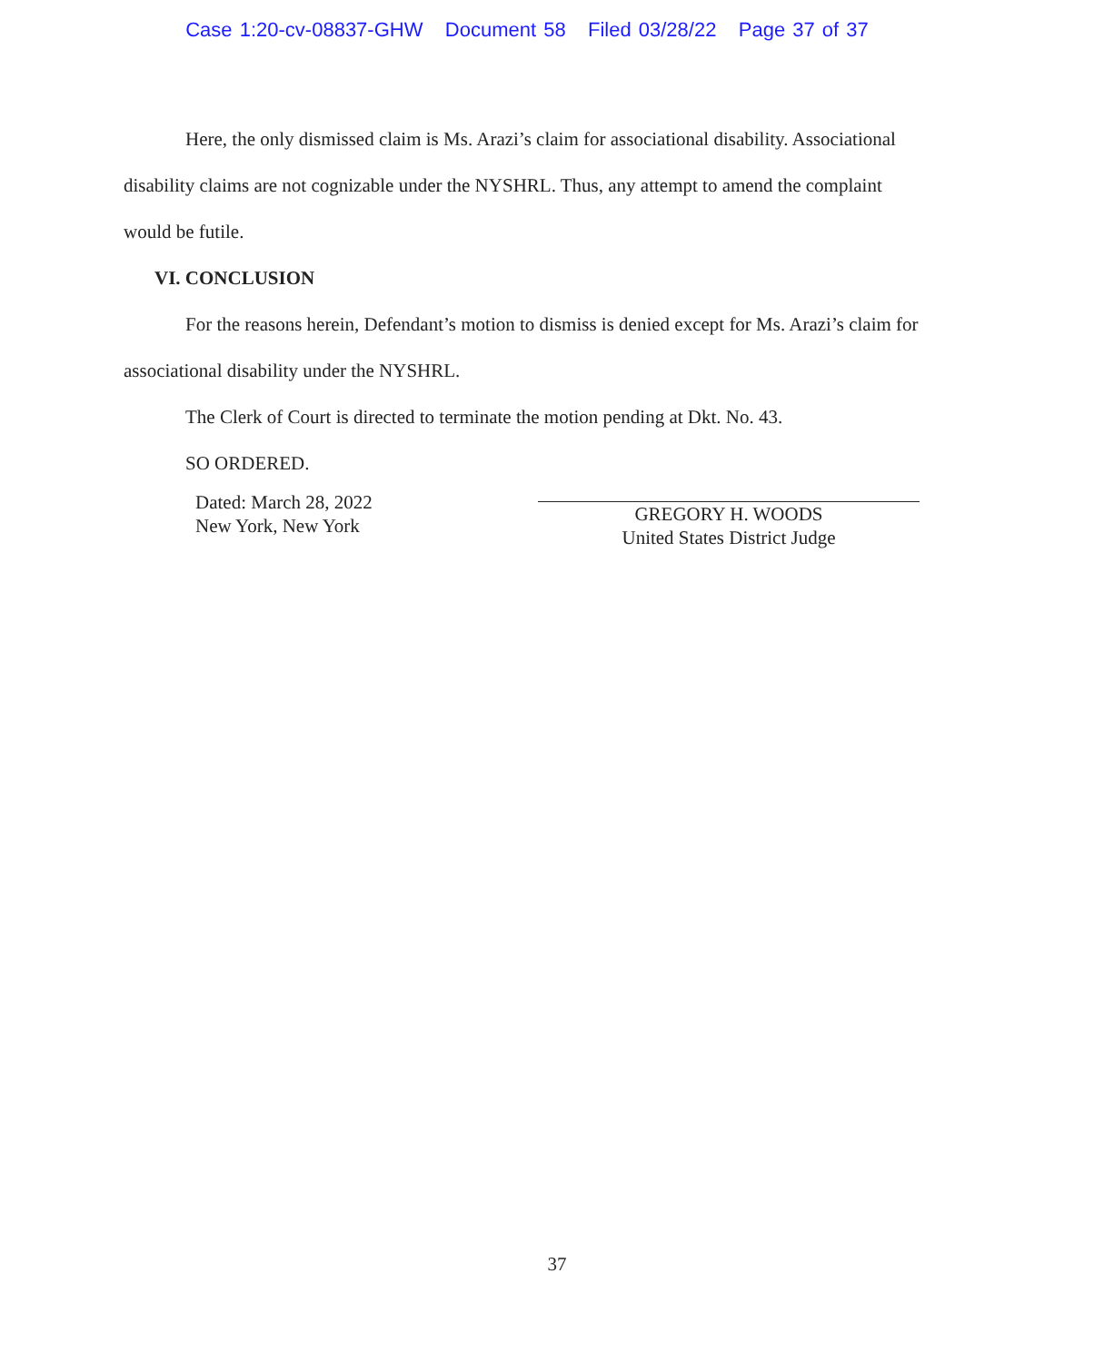Case 1:20-cv-08837-GHW Document 58 Filed 03/28/22 Page 37 of 37
Here, the only dismissed claim is Ms. Arazi’s claim for associational disability. Associational disability claims are not cognizable under the NYSHRL. Thus, any attempt to amend the complaint would be futile.
VI. CONCLUSION
For the reasons herein, Defendant’s motion to dismiss is denied except for Ms. Arazi’s claim for associational disability under the NYSHRL.
The Clerk of Court is directed to terminate the motion pending at Dkt. No. 43.
SO ORDERED.
Dated: March 28, 2022
New York, New York
GREGORY H. WOODS
United States District Judge
37